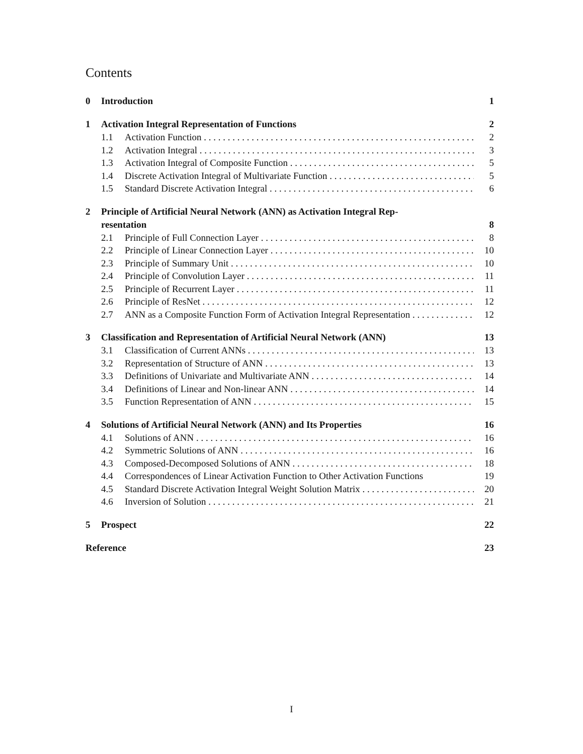Contents
0 Introduction 1
1 Activation Integral Representation of Functions 2
1.1 Activation Function 2
1.2 Activation Integral 3
1.3 Activation Integral of Composite Function 5
1.4 Discrete Activation Integral of Multivariate Function 5
1.5 Standard Discrete Activation Integral 6
2 Principle of Artificial Neural Network (ANN) as Activation Integral Rep-
resentation
8
2.1 Principle of Full Connection Layer 8
2.2 Principle of Linear Connection Layer 10
2.3 Principle of Summary Unit 10
2.4 Principle of Convolution Layer 11
2.5 Principle of Recurrent Layer 11
2.6 Principle of ResNet 12
2.7 ANN as a Composite Function Form of Activation Integral Representation 12
3 Classification and Representation of Artificial Neural Network (ANN) 13
3.1 Classification of Current ANNs 13
3.2 Representation of Structure of ANN 13
3.3 Definitions of Univariate and Multivariate ANN 14
3.4 Definitions of Linear and Non-linear ANN 14
3.5 Function Representation of ANN 15
4 Solutions of Artificial Neural Network (ANN) and Its Properties 16
4.1 Solutions of ANN 16
4.2 Symmetric Solutions of ANN 16
4.3 Composed-Decomposed Solutions of ANN 18
4.4 Correspondences of Linear Activation Function to Other Activation Functions 19
4.5 Standard Discrete Activation Integral Weight Solution Matrix 20
4.6 Inversion of Solution 21
5 Prospect 22
Reference 23
I